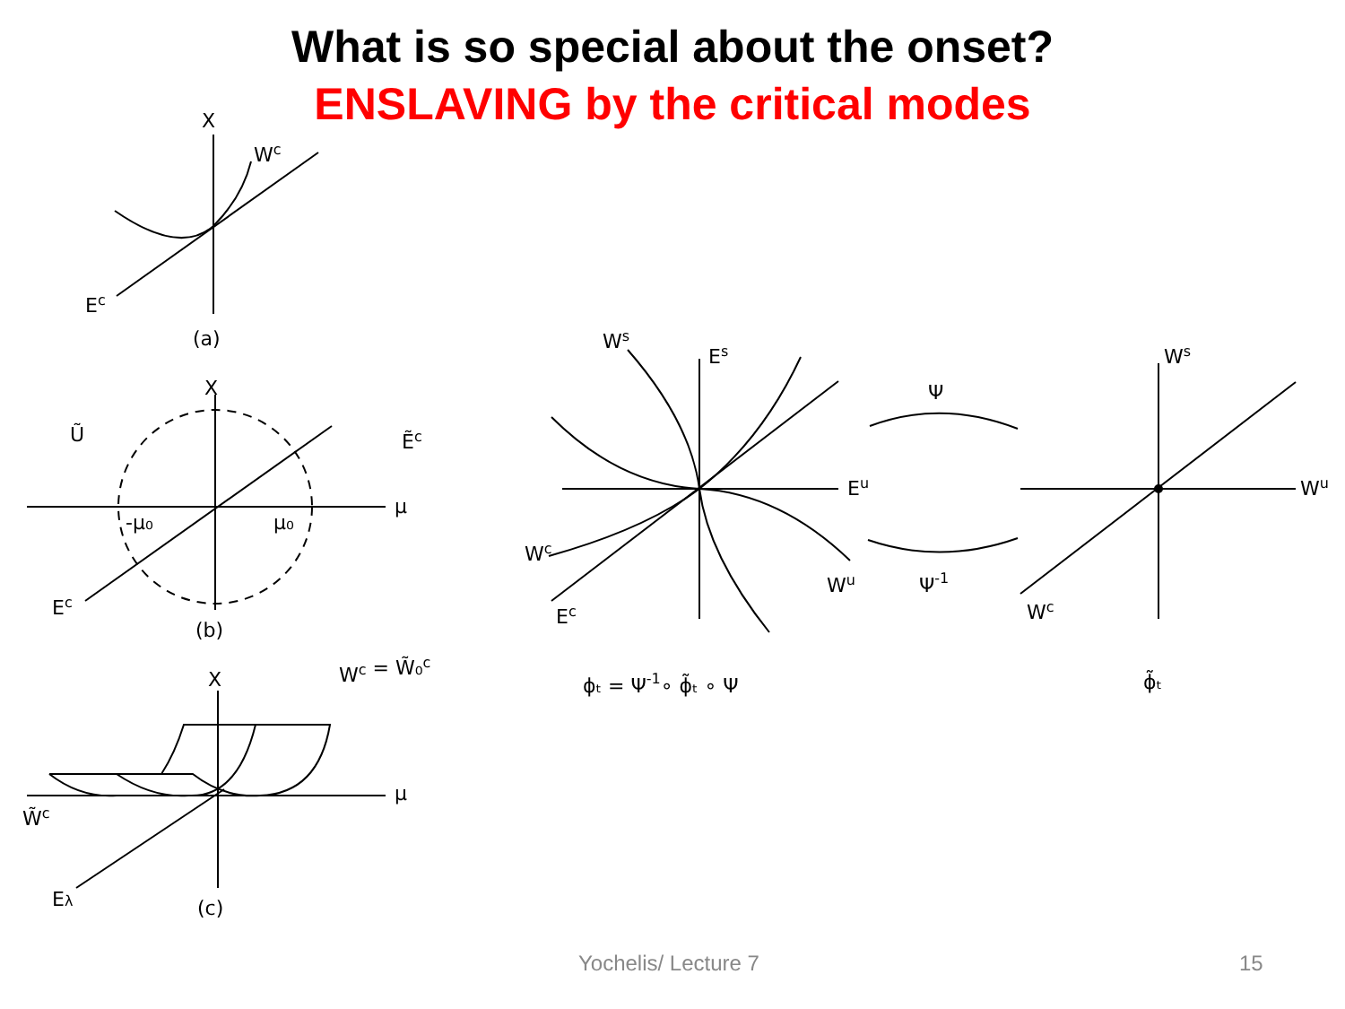What is so special about the onset?
ENSLAVING by the critical modes
X
Wc
Ec
(a)
X
Ũ
Ẽc
-μ₀
μ₀
μ
Ec
(b)
X
Wc = W̃₀c
μ
W̃c
Eλ
(c)
Ws
Es
Eu
Wc
Wu
Ec
ϕₜ = Ψ-1∘ ϕ̃ₜ ∘ Ψ
Ψ
Ψ-1
Ws
Wu
Wc
ϕ̃ₜ
Yochelis/ Lecture 7 15